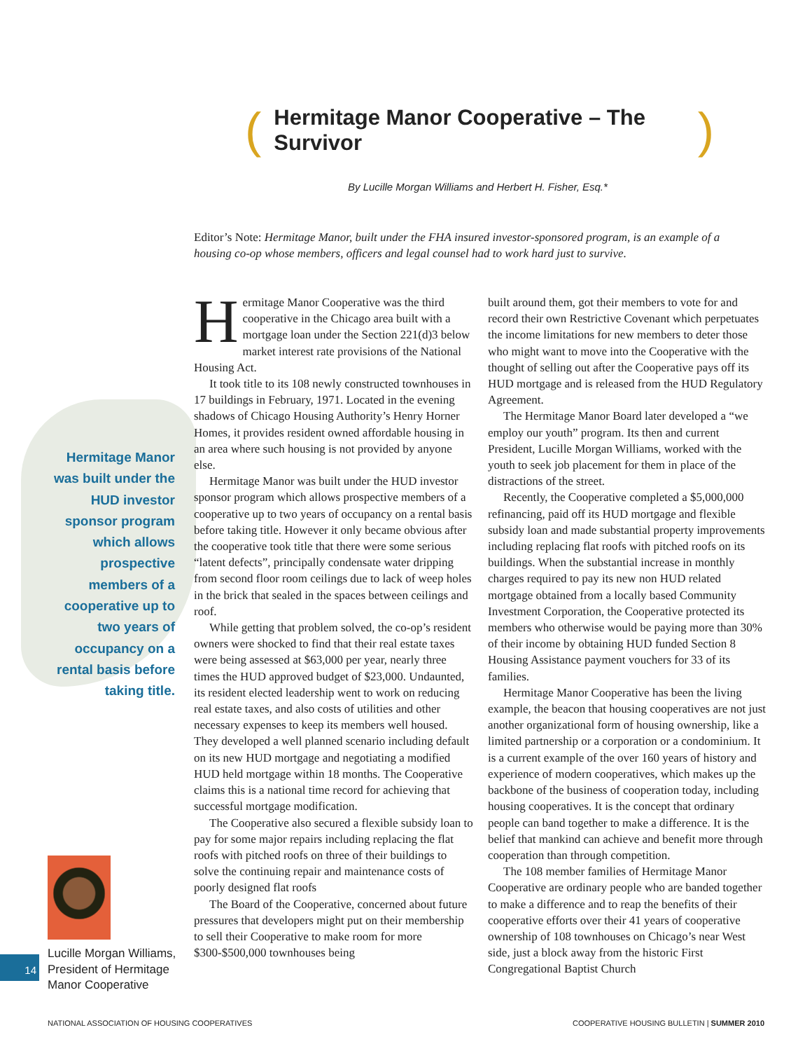(Hermitage Manor Cooperative – The Survivor)
By Lucille Morgan Williams and Herbert H. Fisher, Esq.*
Editor’s Note: Hermitage Manor, built under the FHA insured investor-sponsored program, is an example of a housing co-op whose members, officers and legal counsel had to work hard just to survive.
Hermitage Manor was built under the HUD investor sponsor program which allows prospective members of a cooperative up to two years of occupancy on a rental basis before taking title.
Hermitage Manor Cooperative was the third cooperative in the Chicago area built with a mortgage loan under the Section 221(d)3 below market interest rate provisions of the National Housing Act.
It took title to its 108 newly constructed townhouses in 17 buildings in February, 1971. Located in the evening shadows of Chicago Housing Authority’s Henry Horner Homes, it provides resident owned affordable housing in an area where such housing is not provided by anyone else.
Hermitage Manor was built under the HUD investor sponsor program which allows prospective members of a cooperative up to two years of occupancy on a rental basis before taking title. However it only became obvious after the cooperative took title that there were some serious “latent defects”, principally condensate water dripping from second floor room ceilings due to lack of weep holes in the brick that sealed in the spaces between ceilings and roof.
While getting that problem solved, the co-op’s resident owners were shocked to find that their real estate taxes were being assessed at $63,000 per year, nearly three times the HUD approved budget of $23,000. Undaunted, its resident elected leadership went to work on reducing real estate taxes, and also costs of utilities and other necessary expenses to keep its members well housed. They developed a well planned scenario including default on its new HUD mortgage and negotiating a modified HUD held mortgage within 18 months. The Cooperative claims this is a national time record for achieving that successful mortgage modification.
The Cooperative also secured a flexible subsidy loan to pay for some major repairs including replacing the flat roofs with pitched roofs on three of their buildings to solve the continuing repair and maintenance costs of poorly designed flat roofs
The Board of the Cooperative, concerned about future pressures that developers might put on their membership to sell their Cooperative to make room for more $300-$500,000 townhouses being
built around them, got their members to vote for and record their own Restrictive Covenant which perpetuates the income limitations for new members to deter those who might want to move into the Cooperative with the thought of selling out after the Cooperative pays off its HUD mortgage and is released from the HUD Regulatory Agreement.
The Hermitage Manor Board later developed a “we employ our youth” program. Its then and current President, Lucille Morgan Williams, worked with the youth to seek job placement for them in place of the distractions of the street.
Recently, the Cooperative completed a $5,000,000 refinancing, paid off its HUD mortgage and flexible subsidy loan and made substantial property improvements including replacing flat roofs with pitched roofs on its buildings. When the substantial increase in monthly charges required to pay its new non HUD related mortgage obtained from a locally based Community Investment Corporation, the Cooperative protected its members who otherwise would be paying more than 30% of their income by obtaining HUD funded Section 8 Housing Assistance payment vouchers for 33 of its families.
Hermitage Manor Cooperative has been the living example, the beacon that housing cooperatives are not just another organizational form of housing ownership, like a limited partnership or a corporation or a condominium. It is a current example of the over 160 years of history and experience of modern cooperatives, which makes up the backbone of the business of cooperation today, including housing cooperatives. It is the concept that ordinary people can band together to make a difference. It is the belief that mankind can achieve and benefit more through cooperation than through competition.
The 108 member families of Hermitage Manor Cooperative are ordinary people who are banded together to make a difference and to reap the benefits of their cooperative efforts over their 41 years of cooperative ownership of 108 townhouses on Chicago’s near West side, just a block away from the historic First Congregational Baptist Church
Lucille Morgan Williams,
President of Hermitage
Manor Cooperative
14
NATIONAL ASSOCIATION OF HOUSING COOPERATIVES
COOPERATIVE HOUSING BULLETIN | SUMMER 2010